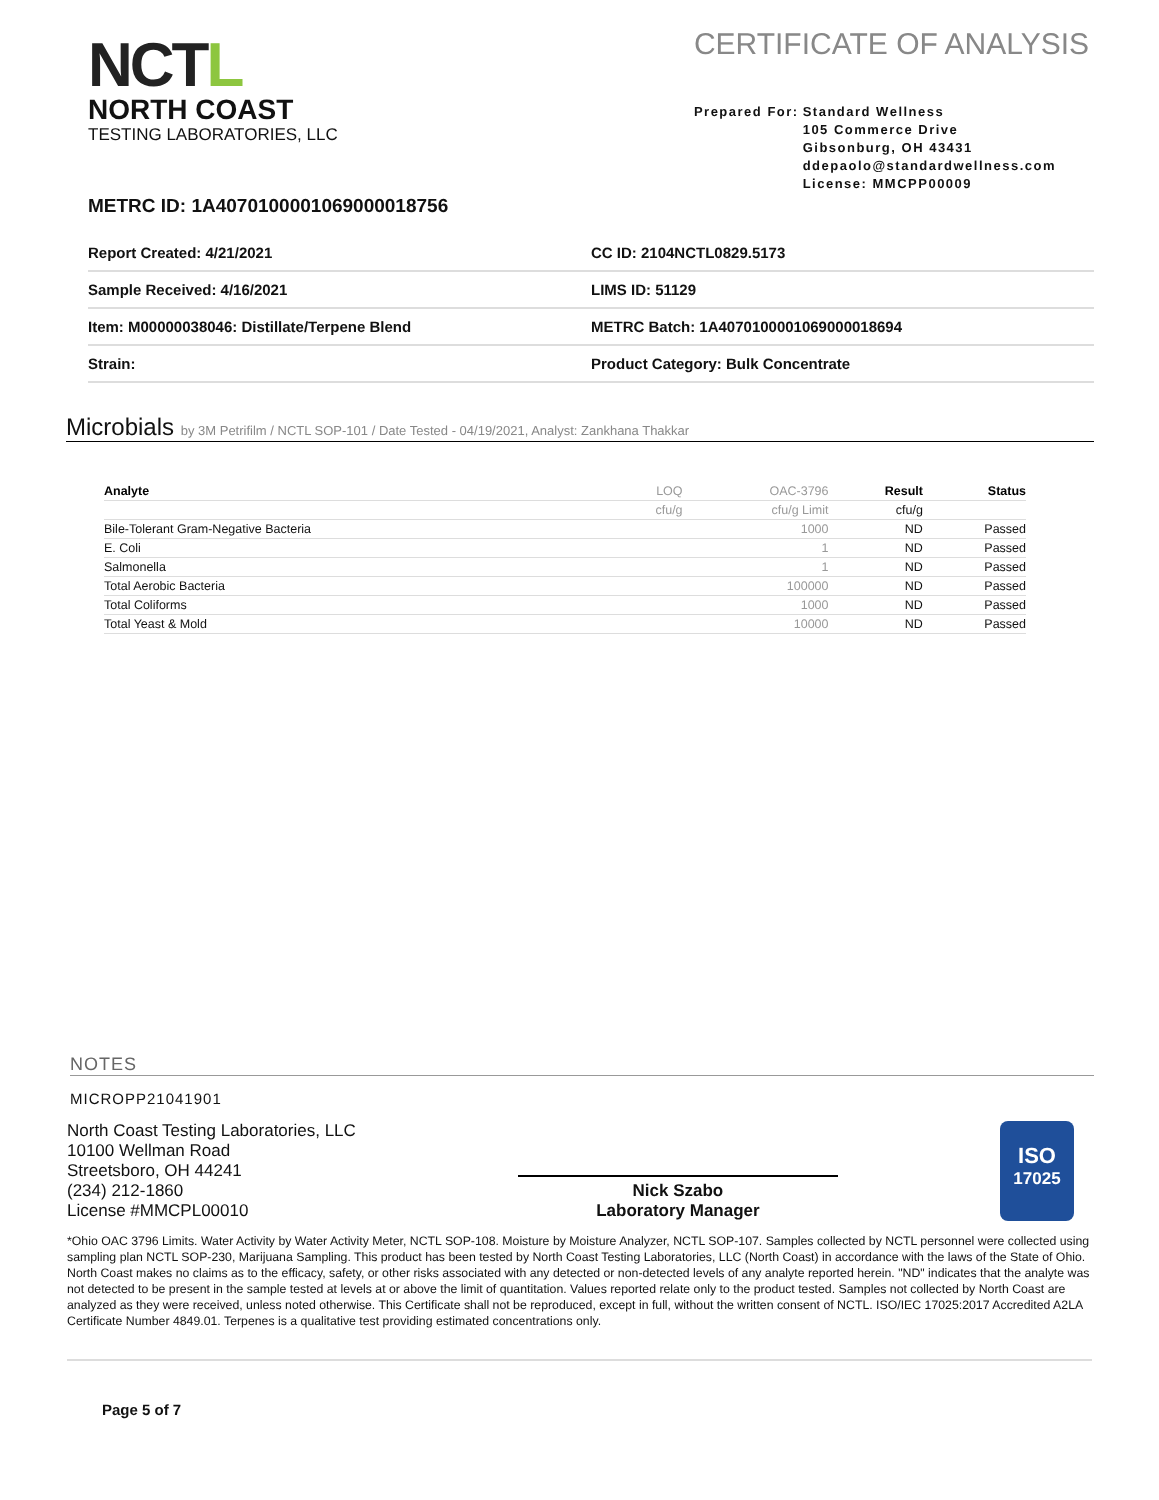NCTL
NORTH COAST
TESTING LABORATORIES, LLC
CERTIFICATE OF ANALYSIS
Prepared For: Standard Wellness
105 Commerce Drive
Gibsonburg, OH 43431
ddepaolo@standardwellness.com
License: MMCPP00009
METRC ID: 1A4070100001069000018756
| Report Created: 4/21/2021 | CC ID: 2104NCTL0829.5173 |
| Sample Received: 4/16/2021 | LIMS ID: 51129 |
| Item: M00000038046: Distillate/Terpene Blend | METRC Batch: 1A4070100001069000018694 |
| Strain: | Product Category: Bulk Concentrate |
Microbials by 3M Petrifilm / NCTL SOP-101 / Date Tested - 04/19/2021, Analyst: Zankhana Thakkar
| Analyte | LOQ | OAC-3796 | Result | Status |
| --- | --- | --- | --- | --- |
| | cfu/g | cfu/g Limit | cfu/g | |
| Bile-Tolerant Gram-Negative Bacteria | | 1000 | ND | Passed |
| E. Coli | | 1 | ND | Passed |
| Salmonella | | 1 | ND | Passed |
| Total Aerobic Bacteria | | 100000 | ND | Passed |
| Total Coliforms | | 1000 | ND | Passed |
| Total Yeast & Mold | | 10000 | ND | Passed |
NOTES
MICROPP21041901
North Coast Testing Laboratories, LLC
10100 Wellman Road
Streetsboro, OH 44241
(234) 212-1860
License #MMCPL00010
Nick Szabo
Laboratory Manager
ISO
17025
*Ohio OAC 3796 Limits. Water Activity by Water Activity Meter, NCTL SOP-108. Moisture by Moisture Analyzer, NCTL SOP-107. Samples collected by NCTL personnel were collected using sampling plan NCTL SOP-230, Marijuana Sampling. This product has been tested by North Coast Testing Laboratories, LLC (North Coast) in accordance with the laws of the State of Ohio. North Coast makes no claims as to the efficacy, safety, or other risks associated with any detected or non-detected levels of any analyte reported herein. "ND" indicates that the analyte was not detected to be present in the sample tested at levels at or above the limit of quantitation. Values reported relate only to the product tested. Samples not collected by North Coast are analyzed as they were received, unless noted otherwise. This Certificate shall not be reproduced, except in full, without the written consent of NCTL. ISO/IEC 17025:2017 Accredited A2LA Certificate Number 4849.01. Terpenes is a qualitative test providing estimated concentrations only.
Page 5 of 7